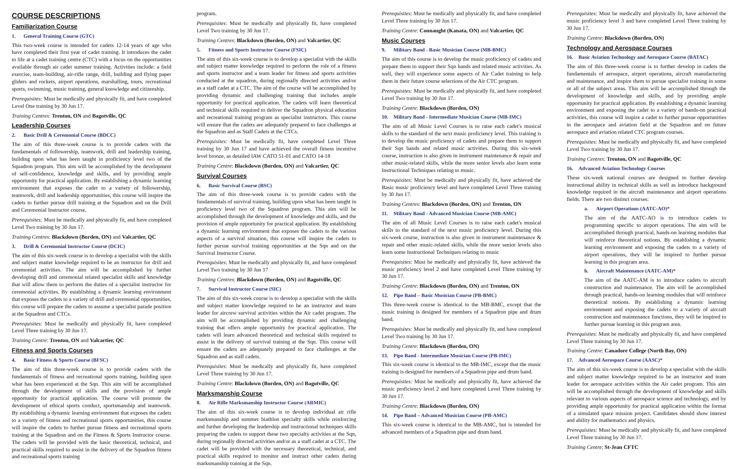COURSE DESCRIPTIONS
Familiarization Course
1. General Training Course (GTC)
This two-week course is intended for cadets 12-14 years of age who have completed their first year of cadet training. It introduces the cadet to life at a cadet training centre (CTC) with a focus on the opportunities available through air cadet summer training. Activities include: a field exercise, team-building, air-rifle range, drill, building and flying paper gliders and rockets, airport operations, marshalling, tours, recreational sports, swimming, music training, general knowledge and citizenship.
Prerequisites: Must be medically and physically fit, and have completed Level One training by 30 Jun 17.
Training Centres: Trenton, ON and Bagotville, QC
Leadership Courses
2. Basic Drill & Ceremonial Course (BDCC)
The aim of this three-week course is to provide cadets with the fundamentals of followership, teamwork, drill and leadership training, building upon what has been taught in proficiency level two of the Squadron program. This aim will be accomplished by the development of self-confidence, knowledge and skills, and by providing ample opportunity for practical application. By establishing a dynamic learning environment that exposes the cadet to a variety of followership, teamwork, drill and leadership opportunities, this course will inspire the cadets to further pursue drill training at the Squadron and on the Drill and Ceremonial Instructor course.
Prerequisites: Must be medically and physically fit, and have completed Level Two training by 30 Jun 17.
Training Centres: Blackdown (Borden, ON) and Valcartier, QC
3. Drill & Ceremonial Instructor Course (DCIC)
The aim of this six-week course is to develop a specialist with the skills and subject matter knowledge required to be an instructor for drill and ceremonial activities. The aim will be accomplished by further developing drill and ceremonial related specialist skills and knowledge that will allow them to perform the duties of a specialist instructor for ceremonial activities. By establishing a dynamic learning environment that exposes the cadets to a variety of drill and ceremonial opportunities, this course will prepare the cadets to assume a specialist parade position at the Squadron and CTCs.
Prerequisites: Must be medically and physically fit, have completed Level Three training by 30 Jun 17.
Training Centre: Trenton, ON and Valcartier, QC
Fitness and Sports Courses
4. Basic Fitness & Sports Course (BFSC)
The aim of this three-week course is to provide cadets with the fundamentals of fitness and recreational sports training, building upon what has been experienced at the Sqn. This aim will be accomplished through the development of skills and the provision of ample opportunity for practical application. The course will promote the development of ethical sports conduct, sportsmanship and teamwork. By establishing a dynamic learning environment that exposes the cadets to a variety of fitness and recreational sports opportunities, this course will inspire the cadets to further pursue fitness and recreational sports training at the Squadron and on the Fitness & Sports Instructor course. The cadets will be provided with the basic theoretical, technical, and practical skills required to assist in the delivery of the Squadron fitness and recreational sports training
program.
Prerequisites: Must be medically and physically fit, have completed Level Two training by 30 Jun 17.
Training Centres: Blackdown (Borden, ON) and Valcartier, QC
5. Fitness and Sports Instructor Course (FSIC)
The aim of this six-week course is to develop a specialist with the skills and subject matter knowledge required to perform the role of a fitness and sports instructor and a team leader for fitness and sports activities conducted at the squadron, during regionally directed activities and/or as a staff cadet at a CTC. The aim of the course will be accomplished by providing dynamic and challenging training that includes ample opportunity for practical application. The cadets will learn theoretical and technical skills required to deliver the Squadron physical education and recreational training program as specialist instructors. This course will ensure that the cadets are adequately prepared to face challenges at the Squadron and as Staff Cadets at the CTCs.
Prerequisites: Must be medically fit, have completed Level Three training by 30 Jun 17 and have achieved the overall fitness incentive level bronze, as detailed IAW CATO 51-01 and CATO 14-18
Training Centre: Blackdown (Borden, ON) and Valcartier, QC
Survival Courses
6. Basic Survival Course (BSC)
The aim of this three-week course is to provide cadets with the fundamentals of survival training, building upon what has been taught in proficiency level two of the Squadron program. This aim will be accomplished through the development of knowledge and skills, and the provision of ample opportunity for practical application. By establishing a dynamic learning environment that exposes the cadets to the various aspects of a survival situation, this course will inspire the cadets to further pursue survival training opportunities at the Sqn and on the Survival Instructor Course.
Prerequisites: Must be medically and physically fit, and have completed Level Two training by 30 Jun 17
Training Centres: Blackdown (Borden, ON) and Bagotville, QC
7. Survival Instructor Course (SIC)
The aim of this six-week course is to develop a specialist with the skills and subject matter knowledge required to be an instructor and team leader for aircrew survival activities within the Air cadet program. The aim will be accomplished by providing dynamic and challenging training that offers ample opportunity for practical application. The cadets will learn advanced theoretical and technical skills required to assist in the delivery of survival training at the Sqn. This course will ensure the cadets are adequately prepared to face challenges at the Squadron and as staff cadets.
Prerequisites: Must be medically and physically fit, have completed Level Three training by 30 Jun 17.
Training Centre: Blackdown (Borden, ON) and Bagotville, QC
Marksmanship Course
8. Air Rifle Marksmanship Instructor Course (ARMIC)
The aim of this six-week course is to develop individual air rifle marksmanship and summer biathlon specialty skills while reinforcing and further developing the leadership and instructional techniques skills preparing the cadets to support these two specialty activities at the Sqn, during regionally directed activities and/or as a staff cadet at a CTC. The cadet will be provided with the necessary theoretical, technical, and practical skills required to monitor and instruct other cadets during marksmanship training at the Sqn.
Prerequisites: Must be medically and physically fit, and have completed Level Three training by 30 Jun 17.
Training Centre: Connaught (Kanata, ON) and Valcartier, QC
Music Courses
9. Military Band - Basic Musician Course (MB-BMC)
The aim of this course is to develop the music proficiency of cadets and prepare them to support their Sqn bands and related music activities. As well, they will experience some aspects of Air Cadet training to help them in their future course selections of the Air CTC program.
Prerequisites: Must be medically and physically fit, and have completed Level Two training by 30 Jun 17.
Training Centre: Blackdown (Borden, ON)
10. Military Band - Intermediate Musician Course (MB-IMC)
The aim of all Music Level Courses is to raise each cadet's musical skills to the standard of the next music proficiency level. This training is to develop the music proficiency of cadets and prepare them to support their Sqn bands and related music activities. During this six-week course, instruction is also given in instrument maintenance & repair and other music-related skills, while the more senior levels also learn some Instructional Techniques relating to music.
Prerequisites: Must be medically and physically fit, have achieved the Basic music proficiency level and have completed Level Three training by 30 Jun 17.
Training Centres: Blackdown (Borden, ON) and Trenton, ON
11. Military Band - Advanced Musician Course (MB-AMC)
The aim of all Music Level Courses is to raise each cadet's musical skills to the standard of the next music proficiency level. During this six-week course, instruction is also given in instrument maintenance & repair and other music-related skills, while the more senior levels also learn some Instructional Techniques relating to music
Prerequisites: Must be medically and physically fit, have achieved the music proficiency level 2 and have completed Level Three training by 30 Jun 17.
Training Centre: Blackdown (Borden, ON) and Trenton, ON
12. Pipe Band – Basic Musician Course (PB-BMC)
This three-week course is identical to the MB-BMC, except that the music training is designed for members of a Squadron pipe and drum band.
Prerequisites: Must be medically and physically fit, and have completed Level Two training by 30 Jun 17.
Training Centre: Blackdown (Borden, ON)
13. Pipe Band - Intermediate Musician Course (PB-IMC)
This six-week course is identical to the MB-IMC, except that the music training is designed for members of a Squadron pipe and drum band.
Prerequisites: Must be medically and physically fit, have achieved the music proficiency level 2 and have completed Level Three training by 30 Jun 17.
Training Centre: Blackdown (Borden, ON)
14. Pipe Band – Advanced Musician Course (PB-AMC)
This six-week course is identical to the MB-AMC, but is intended for advanced members of a Squadron pipe and drum band.
Prerequisites: Must be medically and physically fit, have achieved the music proficiency level 3 and have completed Level Three training by 30 Jun 17.
Training Centre: Blackdown (Borden, ON)
Technology and Aerospace Courses
16. Basic Aviation Technology and Aerospace Course (BATAC)
The aim of this three-week course is to further develop in cadets the fundamentals of aerospace, airport operations, aircraft manufacturing and maintenance, and inspire them to pursue specialist training in some or all of the subject areas. This aim will be accomplished through the development of knowledge and skills, and by providing ample opportunity for practical application. By establishing a dynamic learning environment and exposing the cadet to a variety of hands-on practical activities, this course will inspire a cadet to further pursue opportunities in the aerospace and aviation field at the Squadron and on future aerospace and aviation related CTC program courses.
Prerequisites: Must be medically and physically fit, and have completed Level Two training by 30 Jun 17.
Training Centres: Trenton, ON and Bagotville, QC
16. Advanced Aviation Technology Courses
These six-week national courses are designed to further develop instructional ability in technical skills as well as introduce background knowledge required in the aircraft maintenance and airport operations fields. There are two distinct courses:
a. Airport Operations (AATC-AO) *
The aim of the AATC-AO is to introduce cadets to programming specific to airport operations. The aim will be accomplished through practical, hands-on learning modules that will reinforce theoretical notions. By establishing a dynamic learning environment and exposing the cadets to a variety of airport operations, they will be inspired to further pursue learning in this program area.
b. Aircraft Maintenance (AATC-AM) *
The aim of the AATC-AM is to introduce cadets to aircraft construction and maintenance. The aim will be accomplished through practical, hands-on learning modules that will reinforce theoretical notions. By establishing a dynamic learning environment and exposing the cadets to a variety of aircraft construction and maintenance functions, they will be inspired to further pursue learning in this program area.
Prerequisites: Must be medically and physically fit, and have completed Level Three training by 30 Jun 17.
Training Centre: Canadore College (North Bay, ON)
17. Advanced Aerospace Course (AASC) *
The aim of this six-week course is to develop a specialist with the skills and subject matter knowledge required to be an instructor and team leader for aerospace activities within the Air cadet program. This aim will be accomplished through the development of knowledge and skills relevant to various aspects of aerospace science and technology, and by providing ample opportunity for practical application within the format of a simulated space mission project. Candidates should show interest and ability for mathematics and physics.
Prerequisites: Must be medically and physically fit, and have completed Level Three training by 30 Jun 17.
Training Centre: St-Jean CFTC